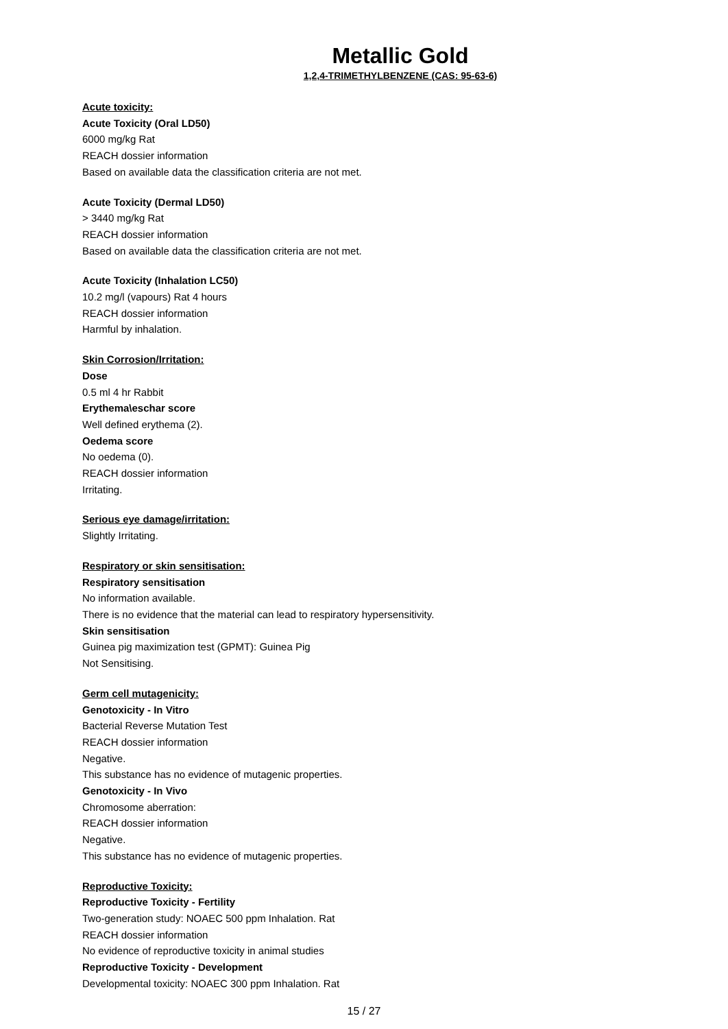Metallic Gold
1,2,4-TRIMETHYLBENZENE (CAS: 95-63-6)
Acute toxicity:
Acute Toxicity (Oral LD50)
6000 mg/kg Rat
REACH dossier information
Based on available data the classification criteria are not met.
Acute Toxicity (Dermal LD50)
> 3440 mg/kg Rat
REACH dossier information
Based on available data the classification criteria are not met.
Acute Toxicity (Inhalation LC50)
10.2 mg/l (vapours) Rat 4 hours
REACH dossier information
Harmful by inhalation.
Skin Corrosion/Irritation:
Dose
0.5 ml 4 hr Rabbit
Erythema\eschar score
Well defined erythema (2).
Oedema score
No oedema (0).
REACH dossier information
Irritating.
Serious eye damage/irritation:
Slightly Irritating.
Respiratory or skin sensitisation:
Respiratory sensitisation
No information available.
There is no evidence that the material can lead to respiratory hypersensitivity.
Skin sensitisation
Guinea pig maximization test (GPMT): Guinea Pig
Not Sensitising.
Germ cell mutagenicity:
Genotoxicity - In Vitro
Bacterial Reverse Mutation Test
REACH dossier information
Negative.
This substance has no evidence of mutagenic properties.
Genotoxicity - In Vivo
Chromosome aberration:
REACH dossier information
Negative.
This substance has no evidence of mutagenic properties.
Reproductive Toxicity:
Reproductive Toxicity - Fertility
Two-generation study: NOAEC 500 ppm Inhalation. Rat
REACH dossier information
No evidence of reproductive toxicity in animal studies
Reproductive Toxicity - Development
Developmental toxicity: NOAEC 300 ppm Inhalation. Rat
15 / 27